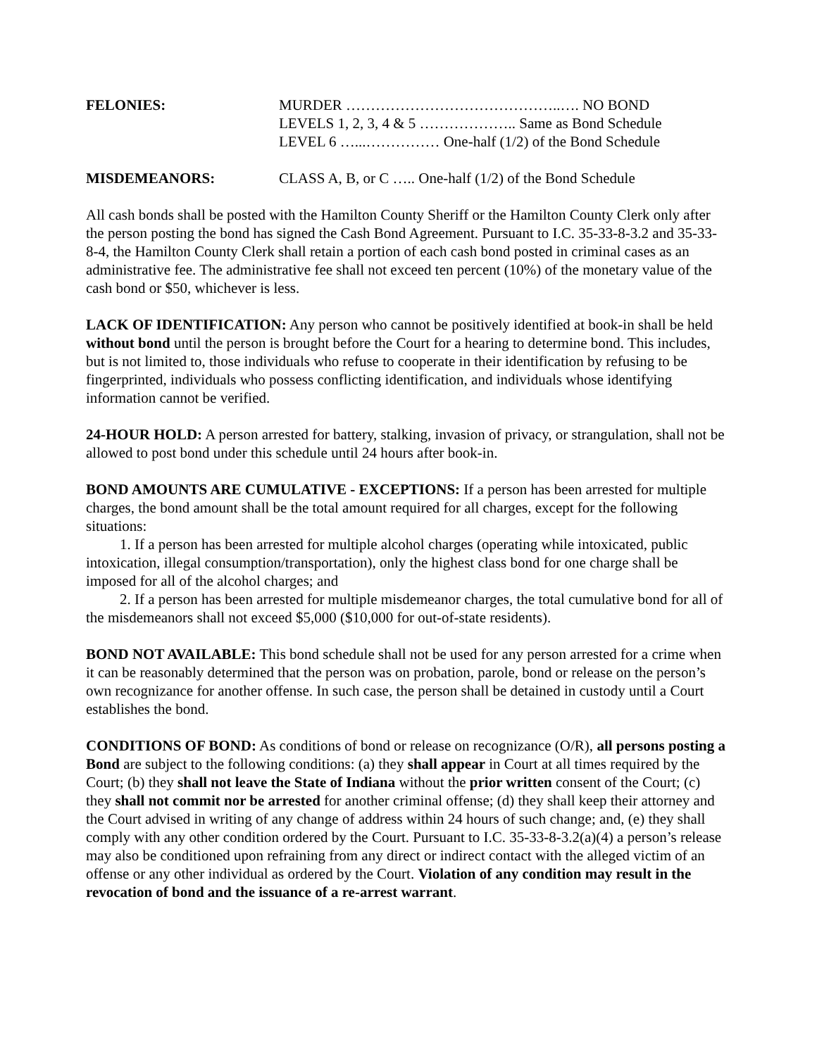FELONIES: MURDER ……………………………………..…. NO BOND
LEVELS 1, 2, 3, 4 & 5 ……………….. Same as Bond Schedule
LEVEL 6 …...…………… One-half (1/2) of the Bond Schedule
MISDEMEANORS: CLASS A, B, or C ….. One-half (1/2) of the Bond Schedule
All cash bonds shall be posted with the Hamilton County Sheriff or the Hamilton County Clerk only after the person posting the bond has signed the Cash Bond Agreement. Pursuant to I.C. 35-33-8-3.2 and 35-33-8-4, the Hamilton County Clerk shall retain a portion of each cash bond posted in criminal cases as an administrative fee. The administrative fee shall not exceed ten percent (10%) of the monetary value of the cash bond or $50, whichever is less.
LACK OF IDENTIFICATION: Any person who cannot be positively identified at book-in shall be held without bond until the person is brought before the Court for a hearing to determine bond. This includes, but is not limited to, those individuals who refuse to cooperate in their identification by refusing to be fingerprinted, individuals who possess conflicting identification, and individuals whose identifying information cannot be verified.
24-HOUR HOLD: A person arrested for battery, stalking, invasion of privacy, or strangulation, shall not be allowed to post bond under this schedule until 24 hours after book-in.
BOND AMOUNTS ARE CUMULATIVE - EXCEPTIONS: If a person has been arrested for multiple charges, the bond amount shall be the total amount required for all charges, except for the following situations:
1. If a person has been arrested for multiple alcohol charges (operating while intoxicated, public intoxication, illegal consumption/transportation), only the highest class bond for one charge shall be imposed for all of the alcohol charges; and
2. If a person has been arrested for multiple misdemeanor charges, the total cumulative bond for all of the misdemeanors shall not exceed $5,000 ($10,000 for out-of-state residents).
BOND NOT AVAILABLE: This bond schedule shall not be used for any person arrested for a crime when it can be reasonably determined that the person was on probation, parole, bond or release on the person’s own recognizance for another offense. In such case, the person shall be detained in custody until a Court establishes the bond.
CONDITIONS OF BOND: As conditions of bond or release on recognizance (O/R), all persons posting a Bond are subject to the following conditions: (a) they shall appear in Court at all times required by the Court; (b) they shall not leave the State of Indiana without the prior written consent of the Court; (c) they shall not commit nor be arrested for another criminal offense; (d) they shall keep their attorney and the Court advised in writing of any change of address within 24 hours of such change; and, (e) they shall comply with any other condition ordered by the Court. Pursuant to I.C. 35-33-8-3.2(a)(4) a person’s release may also be conditioned upon refraining from any direct or indirect contact with the alleged victim of an offense or any other individual as ordered by the Court. Violation of any condition may result in the revocation of bond and the issuance of a re-arrest warrant.